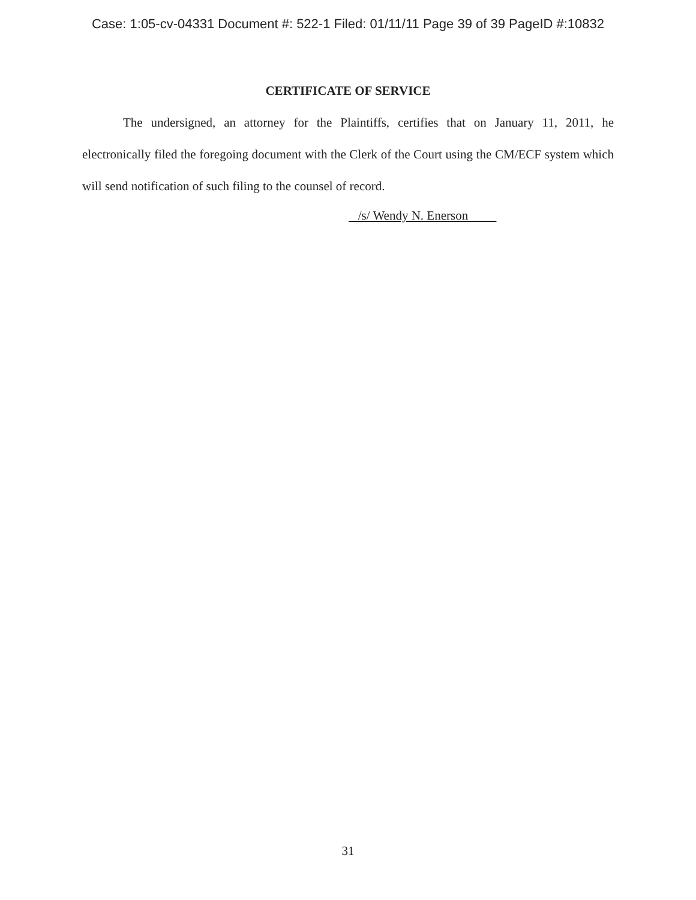Case: 1:05-cv-04331 Document #: 522-1 Filed: 01/11/11 Page 39 of 39 PageID #:10832
CERTIFICATE OF SERVICE
The undersigned, an attorney for the Plaintiffs, certifies that on January 11, 2011, he electronically filed the foregoing document with the Clerk of the Court using the CM/ECF system which will send notification of such filing to the counsel of record.
/s/ Wendy N. Enerson
31